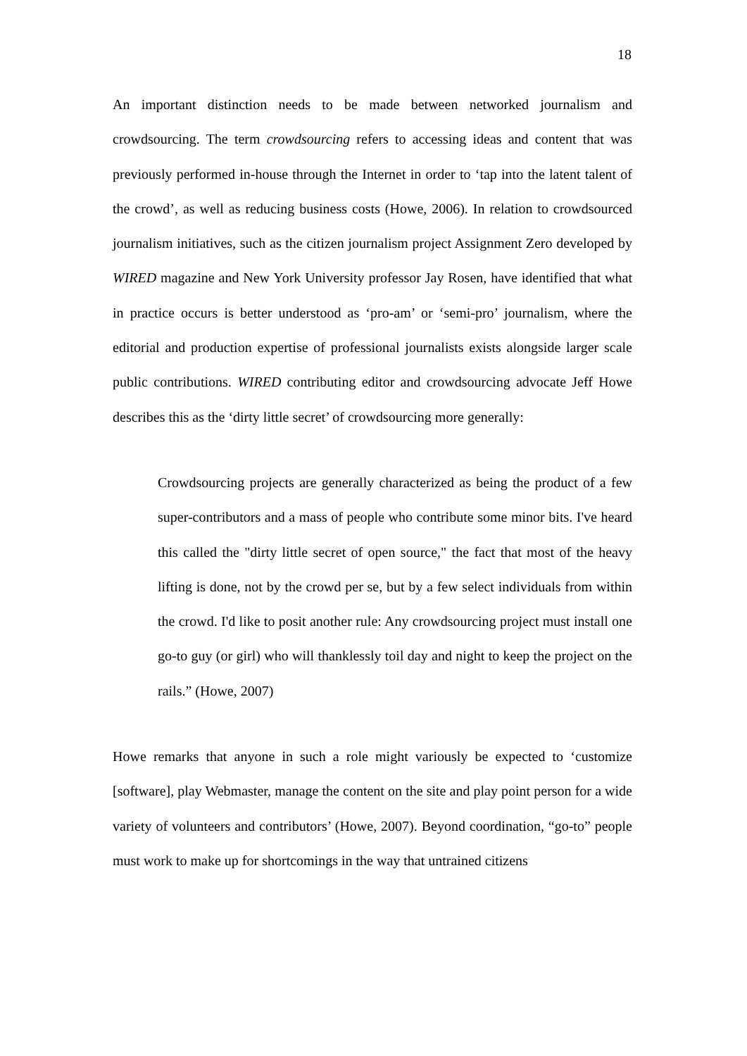18
An important distinction needs to be made between networked journalism and crowdsourcing. The term crowdsourcing refers to accessing ideas and content that was previously performed in-house through the Internet in order to ‘tap into the latent talent of the crowd’, as well as reducing business costs (Howe, 2006). In relation to crowdsourced journalism initiatives, such as the citizen journalism project Assignment Zero developed by WIRED magazine and New York University professor Jay Rosen, have identified that what in practice occurs is better understood as ‘pro-am’ or ‘semi-pro’ journalism, where the editorial and production expertise of professional journalists exists alongside larger scale public contributions. WIRED contributing editor and crowdsourcing advocate Jeff Howe describes this as the ‘dirty little secret’ of crowdsourcing more generally:
Crowdsourcing projects are generally characterized as being the product of a few super-contributors and a mass of people who contribute some minor bits. I've heard this called the "dirty little secret of open source," the fact that most of the heavy lifting is done, not by the crowd per se, but by a few select individuals from within the crowd. I'd like to posit another rule: Any crowdsourcing project must install one go-to guy (or girl) who will thanklessly toil day and night to keep the project on the rails.” (Howe, 2007)
Howe remarks that anyone in such a role might variously be expected to ‘customize [software], play Webmaster, manage the content on the site and play point person for a wide variety of volunteers and contributors’ (Howe, 2007). Beyond coordination, “go-to” people must work to make up for shortcomings in the way that untrained citizens